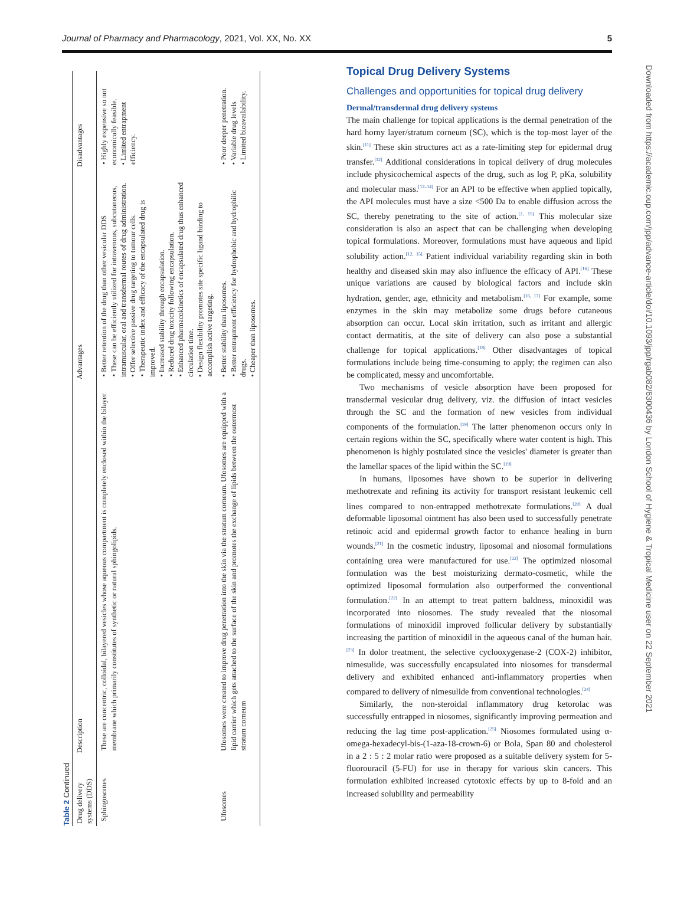Journal of Pharmacy and Pharmacology, 2021, Vol. XX, No. XX 5
Table 2 Continued
| Drug delivery systems (DDS) | Description | Advantages | Disadvantages |
| --- | --- | --- | --- |
| Sphingosomes | These are concentric, colloidal, bilayered vesicles whose aqueous compartment is completely enclosed within the bilayer membrane which primarily constitutes of synthetic or natural sphingolipids. | • Better retention of the drug than other vesicular DDS • These can be efficiently utilized for intravenous, subcutaneous, intramuscular, oral and transdermal routes of drug administration. • Offer selective passive drug targeting to tumour cells. • Therapeutic index and efficacy of the encapsulated drug is improved. • Increased stability through encapsulation. • Reduced drug toxicity following encapsulation. • Enhanced pharmacokinetics of encapsulated drug thus enhanced circulation time. • Design flexibility promotes site specific ligand binding to accomplish active targeting. | • Highly expensive so not economically feasible. • Limited entrapment efficiency. |
| Ufosomes | Ufosomes were created to improve drug penetration into the skin via the stratum corneum. Ufosomes are equipped with a lipid carrier which gets attached to the surface of the skin and promotes the exchange of lipids between the outermost stratum corneum | • Better stability than liposomes. • Better entrapment efficiency for hydrophobic and hydrophilic drugs. • Cheaper than liposomes. | • Poor deeper penetration. • Variable drug levels • Limited bioavailability. |
Topical Drug Delivery Systems
Challenges and opportunities for topical drug delivery
Dermal/transdermal drug delivery systems
The main challenge for topical applications is the dermal penetration of the hard horny layer/stratum corneum (SC), which is the top-most layer of the skin.<sup>[11]</sup> These skin structures act as a rate-limiting step for epidermal drug transfer.<sup>[12]</sup> Additional considerations in topical delivery of drug molecules include physicochemical aspects of the drug, such as log P, pKa, solubility and molecular mass.<sup>[12–14]</sup> For an API to be effective when applied topically, the API molecules must have a size <500 Da to enable diffusion across the SC, thereby penetrating to the site of action.<sup>[2, 15]</sup> This molecular size consideration is also an aspect that can be challenging when developing topical formulations. Moreover, formulations must have aqueous and lipid solubility action.<sup>[12, 15]</sup> Patient individual variability regarding skin in both healthy and diseased skin may also influence the efficacy of API.<sup>[16]</sup> These unique variations are caused by biological factors and include skin hydration, gender, age, ethnicity and metabolism.<sup>[16, 17]</sup> For example, some enzymes in the skin may metabolize some drugs before cutaneous absorption can occur. Local skin irritation, such as irritant and allergic contact dermatitis, at the site of delivery can also pose a substantial challenge for topical applications.<sup>[18]</sup> Other disadvantages of topical formulations include being time-consuming to apply; the regimen can also be complicated, messy and uncomfortable.
Two mechanisms of vesicle absorption have been proposed for transdermal vesicular drug delivery, viz. the diffusion of intact vesicles through the SC and the formation of new vesicles from individual components of the formulation.<sup>[19]</sup> The latter phenomenon occurs only in certain regions within the SC, specifically where water content is high. This phenomenon is highly postulated since the vesicles' diameter is greater than the lamellar spaces of the lipid within the SC.<sup>[19]</sup>
In humans, liposomes have shown to be superior in delivering methotrexate and refining its activity for transport resistant leukemic cell lines compared to non-entrapped methotrexate formulations.<sup>[20]</sup> A dual deformable liposomal ointment has also been used to successfully penetrate retinoic acid and epidermal growth factor to enhance healing in burn wounds.<sup>[21]</sup> In the cosmetic industry, liposomal and niosomal formulations containing urea were manufactured for use.<sup>[22]</sup> The optimized niosomal formulation was the best moisturizing dermato-cosmetic, while the optimized liposomal formulation also outperformed the conventional formulation.<sup>[22]</sup> In an attempt to treat pattern baldness, minoxidil was incorporated into niosomes. The study revealed that the niosomal formulations of minoxidil improved follicular delivery by substantially increasing the partition of minoxidil in the aqueous canal of the human hair.<sup>[23]</sup> In dolor treatment, the selective cyclooxygenase-2 (COX-2) inhibitor, nimesulide, was successfully encapsulated into niosomes for transdermal delivery and exhibited enhanced anti-inflammatory properties when compared to delivery of nimesulide from conventional technologies.<sup>[24]</sup>
Similarly, the non-steroidal inflammatory drug ketorolac was successfully entrapped in niosomes, significantly improving permeation and reducing the lag time post-application.<sup>[25]</sup> Niosomes formulated using α-omega-hexadecyl-bis-(1-aza-18-crown-6) or Bola, Span 80 and cholesterol in a 2 : 5 : 2 molar ratio were proposed as a suitable delivery system for 5-fluorouracil (5-FU) for use in therapy for various skin cancers. This formulation exhibited increased cytotoxic effects by up to 8-fold and an increased solubility and permeability
Downloaded from https://academic.oup.com/jpp/advance-article/doi/10.1093/jpp/rgab082/6300436 by London School of Hygiene & Tropical Medicine user on 22 September 2021